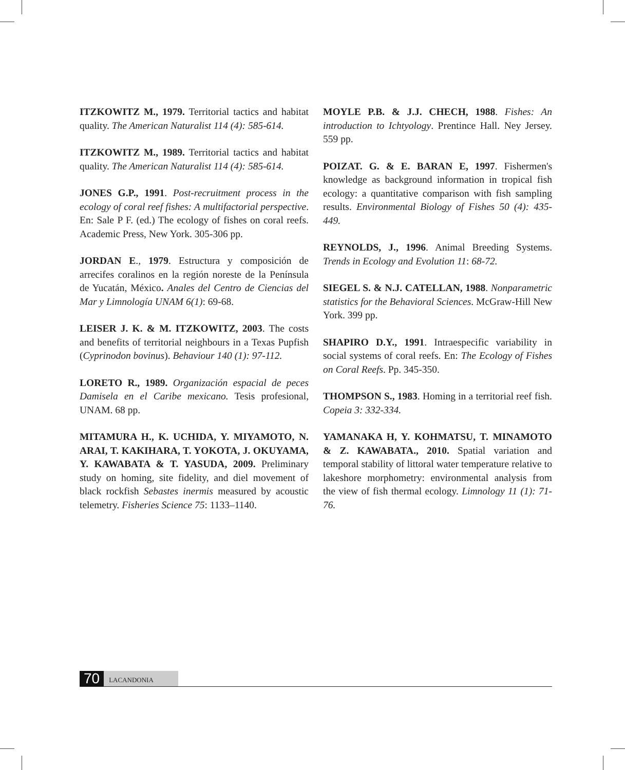ITZKOWITZ M., 1979. Territorial tactics and habitat quality. The American Naturalist 114 (4): 585-614.
ITZKOWITZ M., 1989. Territorial tactics and habitat quality. The American Naturalist 114 (4): 585-614.
JONES G.P., 1991. Post-recruitment process in the ecology of coral reef fishes: A multifactorial perspective. En: Sale P F. (ed.) The ecology of fishes on coral reefs. Academic Press, New York. 305-306 pp.
JORDAN E., 1979. Estructura y composición de arrecifes coralinos en la región noreste de la Península de Yucatán, México. Anales del Centro de Ciencias del Mar y Limnología UNAM 6(1): 69-68.
LEISER J. K. & M. ITZKOWITZ, 2003. The costs and benefits of territorial neighbours in a Texas Pupfish (Cyprinodon bovinus). Behaviour 140 (1): 97-112.
LORETO R., 1989. Organización espacial de peces Damisela en el Caribe mexicano. Tesis profesional, UNAM. 68 pp.
MITAMURA H., K. UCHIDA, Y. MIYAMOTO, N. ARAI, T. KAKIHARA, T. YOKOTA, J. OKUYAMA, Y. KAWABATA & T. YASUDA, 2009. Preliminary study on homing, site fidelity, and diel movement of black rockfish Sebastes inermis measured by acoustic telemetry. Fisheries Science 75: 1133–1140.
MOYLE P.B. & J.J. CHECH, 1988. Fishes: An introduction to Ichtyology. Prentince Hall. Ney Jersey. 559 pp.
POIZAT. G. & E. BARAN E, 1997. Fishermen's knowledge as background information in tropical fish ecology: a quantitative comparison with fish sampling results. Environmental Biology of Fishes 50 (4): 435-449.
REYNOLDS, J., 1996. Animal Breeding Systems. Trends in Ecology and Evolution 11: 68-72.
SIEGEL S. & N.J. CATELLAN, 1988. Nonparametric statistics for the Behavioral Sciences. McGraw-Hill New York. 399 pp.
SHAPIRO D.Y., 1991. Intraespecific variability in social systems of coral reefs. En: The Ecology of Fishes on Coral Reefs. Pp. 345-350.
THOMPSON S., 1983. Homing in a territorial reef fish. Copeia 3: 332-334.
YAMANAKA H, Y. KOHMATSU, T. MINAMOTO & Z. KAWABATA., 2010. Spatial variation and temporal stability of littoral water temperature relative to lakeshore morphometry: environmental analysis from the view of fish thermal ecology. Limnology 11 (1): 71-76.
70
LACANDONIA